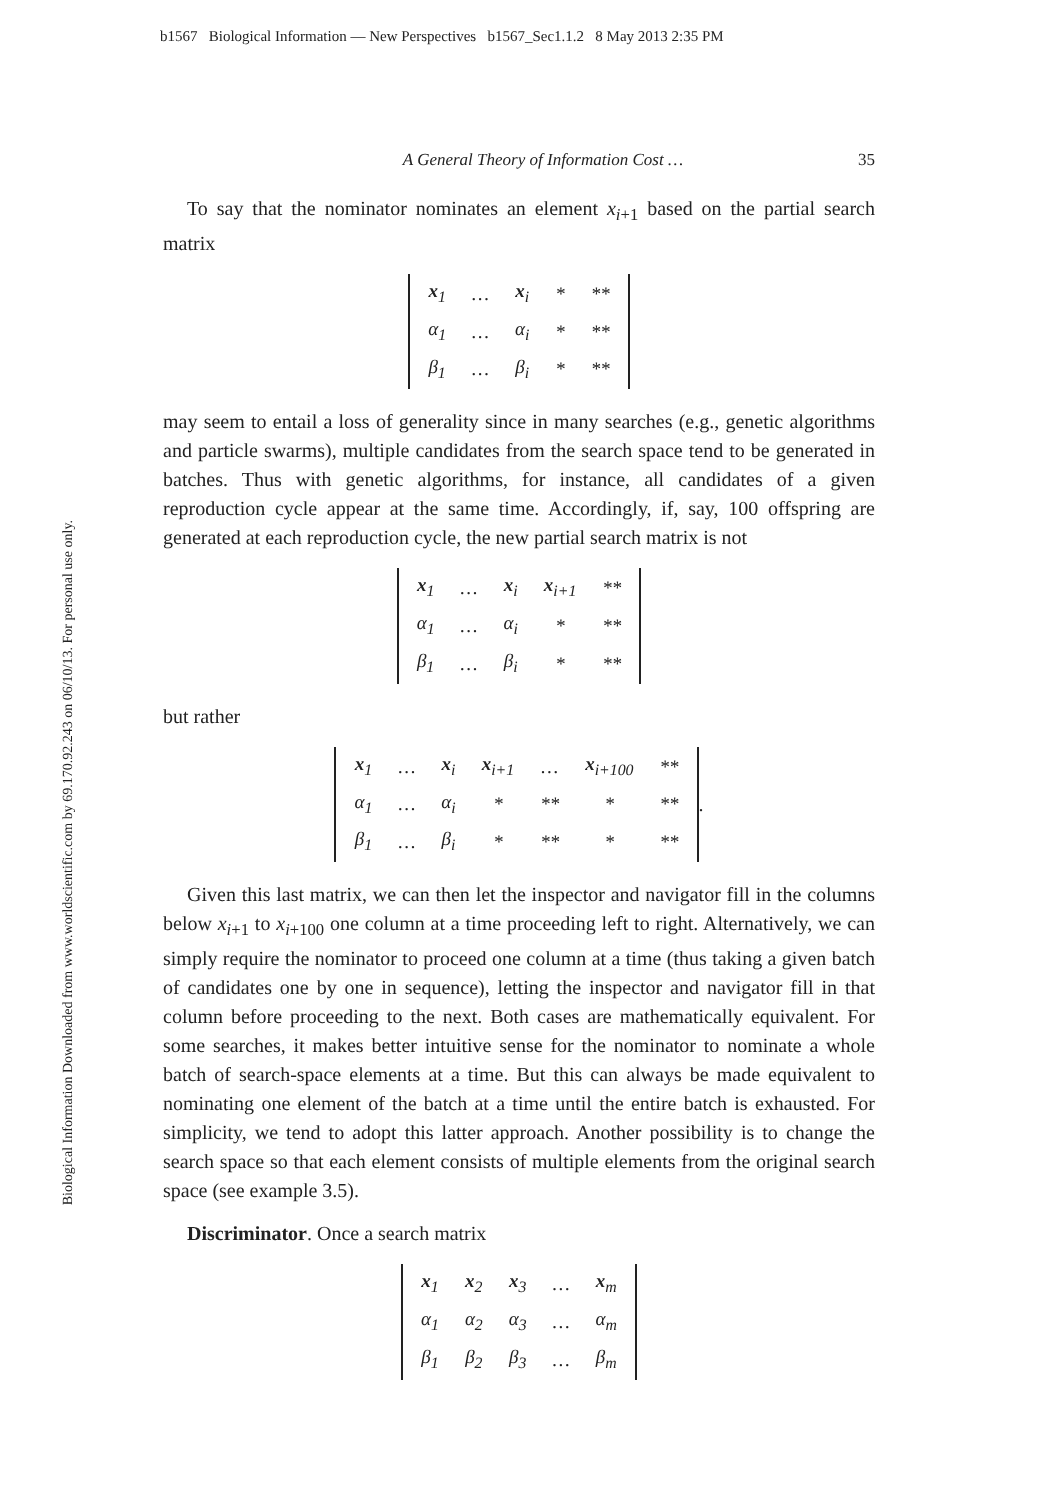b1567 Biological Information — New Perspectives b1567_Sec1.1.2 8 May 2013 2:35 PM
Biological Information Downloaded from www.worldscientific.com by 69.170.92.243 on 06/10/13. For personal use only.
A General Theory of Information Cost … 35
To say that the nominator nominates an element x<sub>i+1</sub> based on the partial search matrix
| x<sub>1</sub> | … | x<sub>i</sub> | * | ** |
| α<sub>1</sub> | … | α<sub>i</sub> | * | ** |
| β<sub>1</sub> | … | β<sub>i</sub> | * | ** |
may seem to entail a loss of generality since in many searches (e.g., genetic algorithms and particle swarms), multiple candidates from the search space tend to be generated in batches. Thus with genetic algorithms, for instance, all candidates of a given reproduction cycle appear at the same time. Accordingly, if, say, 100 offspring are generated at each reproduction cycle, the new partial search matrix is not
| x<sub>1</sub> | … | x<sub>i</sub> | x<sub>i+1</sub> | ** |
| α<sub>1</sub> | … | α<sub>i</sub> | * | ** |
| β<sub>1</sub> | … | β<sub>i</sub> | * | ** |
but rather
| x<sub>1</sub> | … | x<sub>i</sub> | x<sub>i+1</sub> | … | x<sub>i+100</sub> | ** |
| α<sub>1</sub> | … | α<sub>i</sub> | * | ** | * | ** |
| β<sub>1</sub> | … | β<sub>i</sub> | * | ** | * | ** |
.
Given this last matrix, we can then let the inspector and navigator fill in the columns below x<sub>i+1</sub> to x<sub>i+100</sub> one column at a time proceeding left to right. Alternatively, we can simply require the nominator to proceed one column at a time (thus taking a given batch of candidates one by one in sequence), letting the inspector and navigator fill in that column before proceeding to the next. Both cases are mathematically equivalent. For some searches, it makes better intuitive sense for the nominator to nominate a whole batch of search-space elements at a time. But this can always be made equivalent to nominating one element of the batch at a time until the entire batch is exhausted. For simplicity, we tend to adopt this latter approach. Another possibility is to change the search space so that each element consists of multiple elements from the original search space (see example 3.5).
Discriminator. Once a search matrix
| x<sub>1</sub> | x<sub>2</sub> | x<sub>3</sub> | … | x<sub>m</sub> |
| α<sub>1</sub> | α<sub>2</sub> | α<sub>3</sub> | … | α<sub>m</sub> |
| β<sub>1</sub> | β<sub>2</sub> | β<sub>3</sub> | … | β<sub>m</sub> |